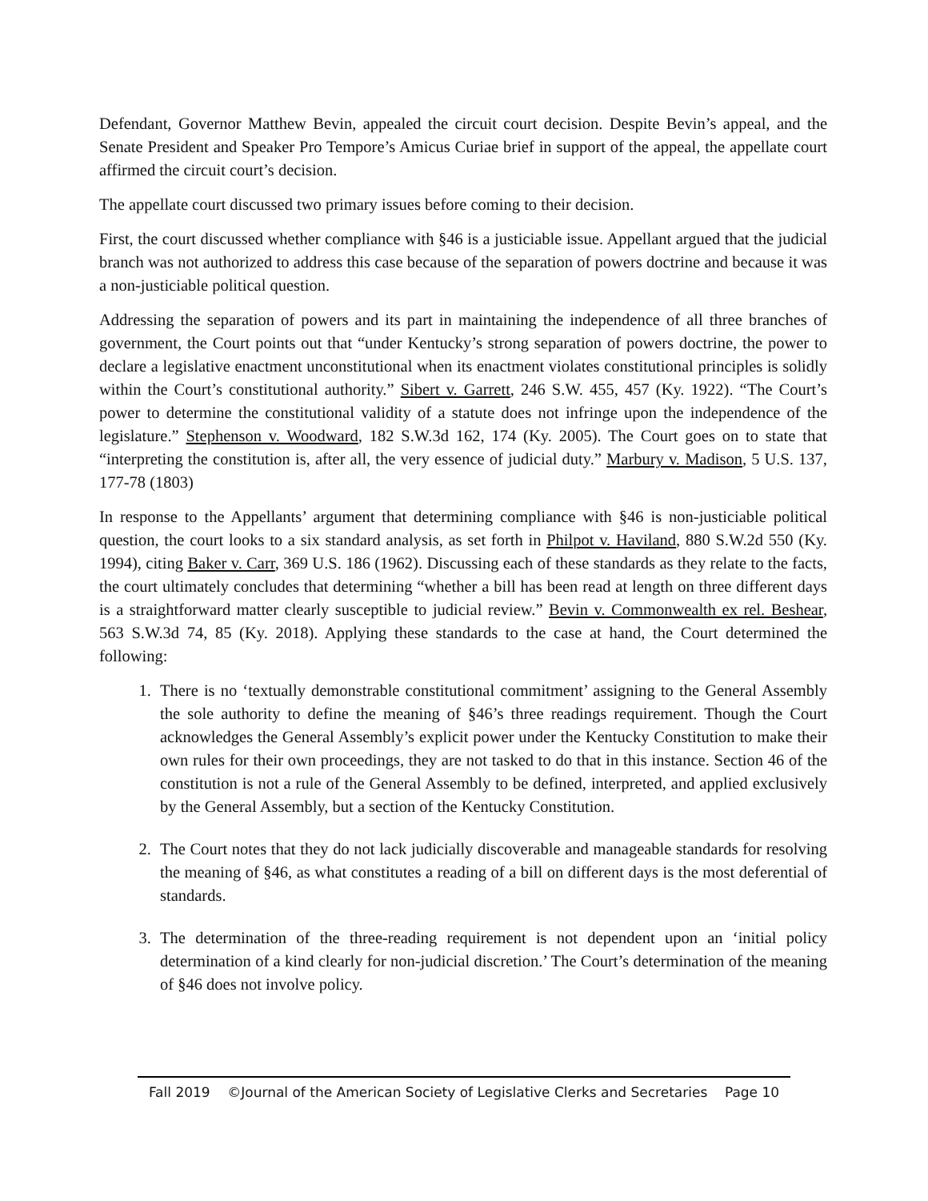Defendant, Governor Matthew Bevin, appealed the circuit court decision. Despite Bevin’s appeal, and the Senate President and Speaker Pro Tempore’s Amicus Curiae brief in support of the appeal, the appellate court affirmed the circuit court’s decision.
The appellate court discussed two primary issues before coming to their decision.
First, the court discussed whether compliance with §46 is a justiciable issue. Appellant argued that the judicial branch was not authorized to address this case because of the separation of powers doctrine and because it was a non-justiciable political question.
Addressing the separation of powers and its part in maintaining the independence of all three branches of government, the Court points out that “under Kentucky’s strong separation of powers doctrine, the power to declare a legislative enactment unconstitutional when its enactment violates constitutional principles is solidly within the Court’s constitutional authority.” Sibert v. Garrett, 246 S.W. 455, 457 (Ky. 1922). “The Court’s power to determine the constitutional validity of a statute does not infringe upon the independence of the legislature.” Stephenson v. Woodward, 182 S.W.3d 162, 174 (Ky. 2005). The Court goes on to state that “interpreting the constitution is, after all, the very essence of judicial duty.” Marbury v. Madison, 5 U.S. 137, 177-78 (1803)
In response to the Appellants’ argument that determining compliance with §46 is non-justiciable political question, the court looks to a six standard analysis, as set forth in Philpot v. Haviland, 880 S.W.2d 550 (Ky. 1994), citing Baker v. Carr, 369 U.S. 186 (1962). Discussing each of these standards as they relate to the facts, the court ultimately concludes that determining “whether a bill has been read at length on three different days is a straightforward matter clearly susceptible to judicial review.” Bevin v. Commonwealth ex rel. Beshear, 563 S.W.3d 74, 85 (Ky. 2018). Applying these standards to the case at hand, the Court determined the following:
1. There is no ‘textually demonstrable constitutional commitment’ assigning to the General Assembly the sole authority to define the meaning of §46’s three readings requirement. Though the Court acknowledges the General Assembly’s explicit power under the Kentucky Constitution to make their own rules for their own proceedings, they are not tasked to do that in this instance. Section 46 of the constitution is not a rule of the General Assembly to be defined, interpreted, and applied exclusively by the General Assembly, but a section of the Kentucky Constitution.
2. The Court notes that they do not lack judicially discoverable and manageable standards for resolving the meaning of §46, as what constitutes a reading of a bill on different days is the most deferential of standards.
3. The determination of the three-reading requirement is not dependent upon an ‘initial policy determination of a kind clearly for non-judicial discretion.’ The Court’s determination of the meaning of §46 does not involve policy.
Fall 2019 ©Journal of the American Society of Legislative Clerks and Secretaries Page 10